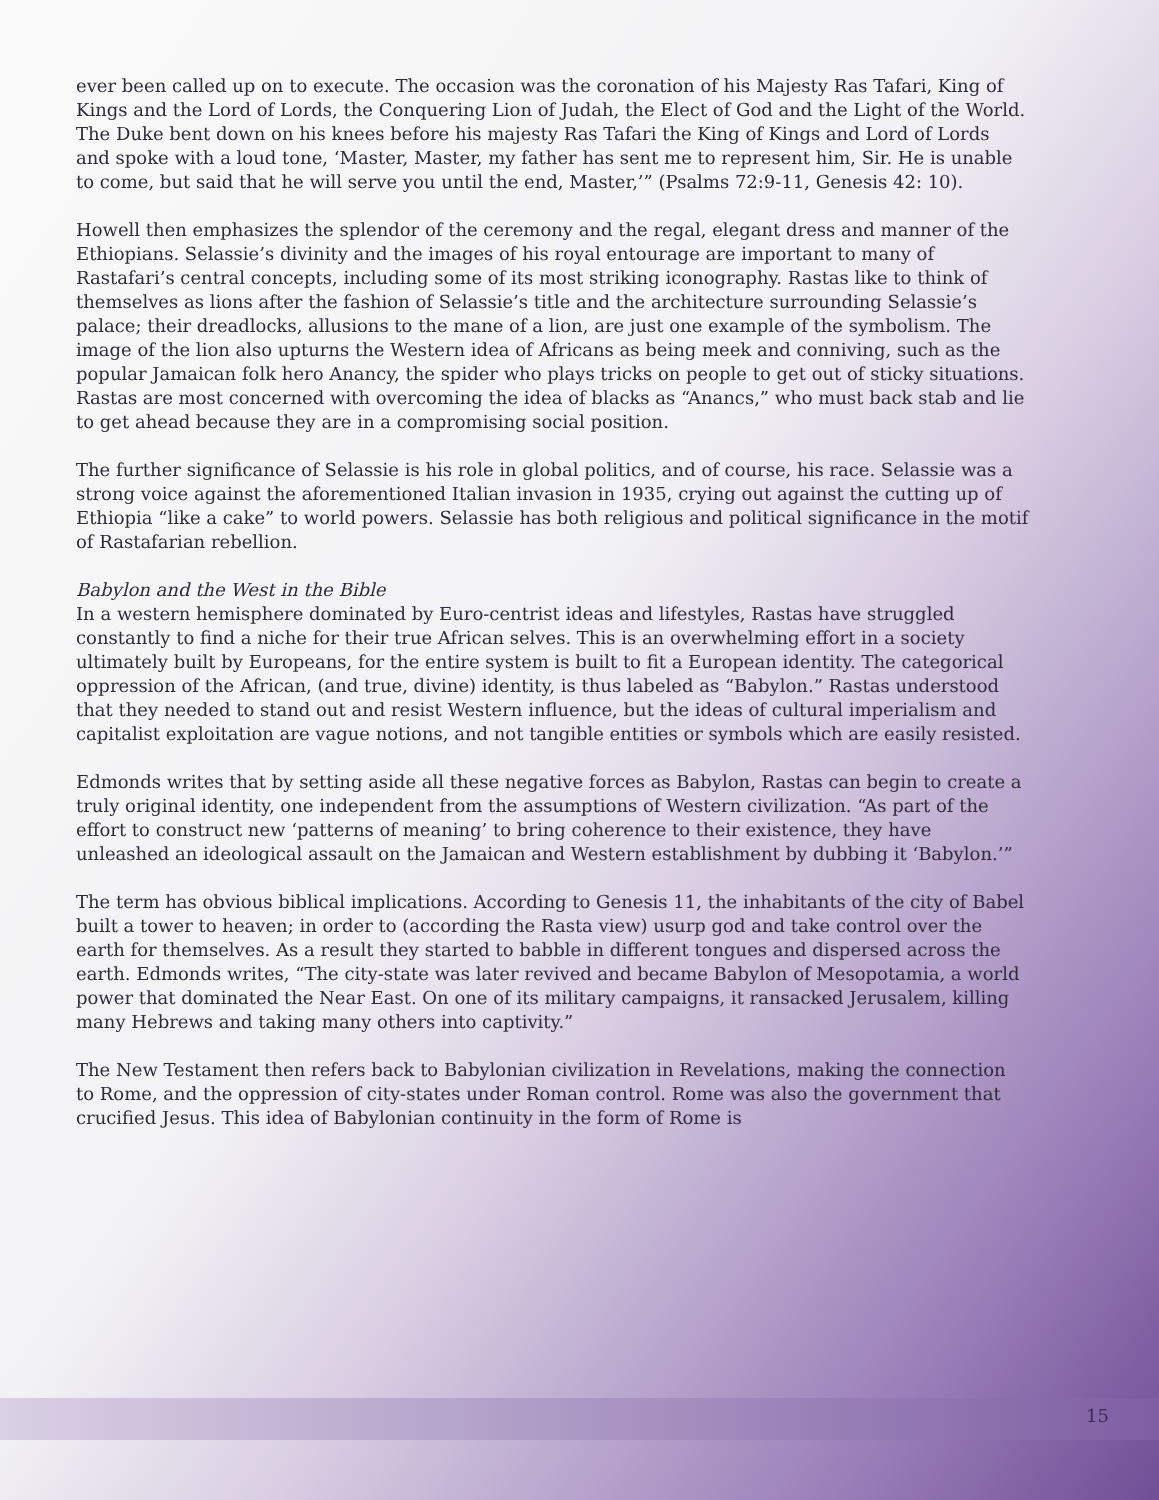ever been called up on to execute. The occasion was the coronation of his Majesty Ras Tafari, King of Kings and the Lord of Lords, the Conquering Lion of Judah, the Elect of God and the Light of the World. The Duke bent down on his knees before his majesty Ras Tafari the King of Kings and Lord of Lords and spoke with a loud tone, ‘Master, Master, my father has sent me to represent him, Sir. He is unable to come, but said that he will serve you until the end, Master,’” (Psalms 72:9-11, Genesis 42: 10).
Howell then emphasizes the splendor of the ceremony and the regal, elegant dress and manner of the Ethiopians. Selassie’s divinity and the images of his royal entourage are important to many of Rastafari’s central concepts, including some of its most striking iconography. Rastas like to think of themselves as lions after the fashion of Selassie’s title and the architecture surrounding Selassie’s palace; their dreadlocks, allusions to the mane of a lion, are just one example of the symbolism. The image of the lion also upturns the Western idea of Africans as being meek and conniving, such as the popular Jamaican folk hero Anancy, the spider who plays tricks on people to get out of sticky situations. Rastas are most concerned with overcoming the idea of blacks as “Anancs,” who must back stab and lie to get ahead because they are in a compromising social position.
The further significance of Selassie is his role in global politics, and of course, his race. Selassie was a strong voice against the aforementioned Italian invasion in 1935, crying out against the cutting up of Ethiopia “like a cake” to world powers. Selassie has both religious and political significance in the motif of Rastafarian rebellion.
Babylon and the West in the Bible
In a western hemisphere dominated by Euro-centrist ideas and lifestyles, Rastas have struggled constantly to find a niche for their true African selves. This is an overwhelming effort in a society ultimately built by Europeans, for the entire system is built to fit a European identity. The categorical oppression of the African, (and true, divine) identity, is thus labeled as “Babylon.” Rastas understood that they needed to stand out and resist Western influence, but the ideas of cultural imperialism and capitalist exploitation are vague notions, and not tangible entities or symbols which are easily resisted.
Edmonds writes that by setting aside all these negative forces as Babylon, Rastas can begin to create a truly original identity, one independent from the assumptions of Western civilization. “As part of the effort to construct new ‘patterns of meaning’ to bring coherence to their existence, they have unleashed an ideological assault on the Jamaican and Western establishment by dubbing it ‘Babylon.’”
The term has obvious biblical implications. According to Genesis 11, the inhabitants of the city of Babel built a tower to heaven; in order to (according the Rasta view) usurp god and take control over the earth for themselves. As a result they started to babble in different tongues and dispersed across the earth. Edmonds writes, “The city-state was later revived and became Babylon of Mesopotamia, a world power that dominated the Near East. On one of its military campaigns, it ransacked Jerusalem, killing many Hebrews and taking many others into captivity.”
The New Testament then refers back to Babylonian civilization in Revelations, making the connection to Rome, and the oppression of city-states under Roman control. Rome was also the government that crucified Jesus. This idea of Babylonian continuity in the form of Rome is
15